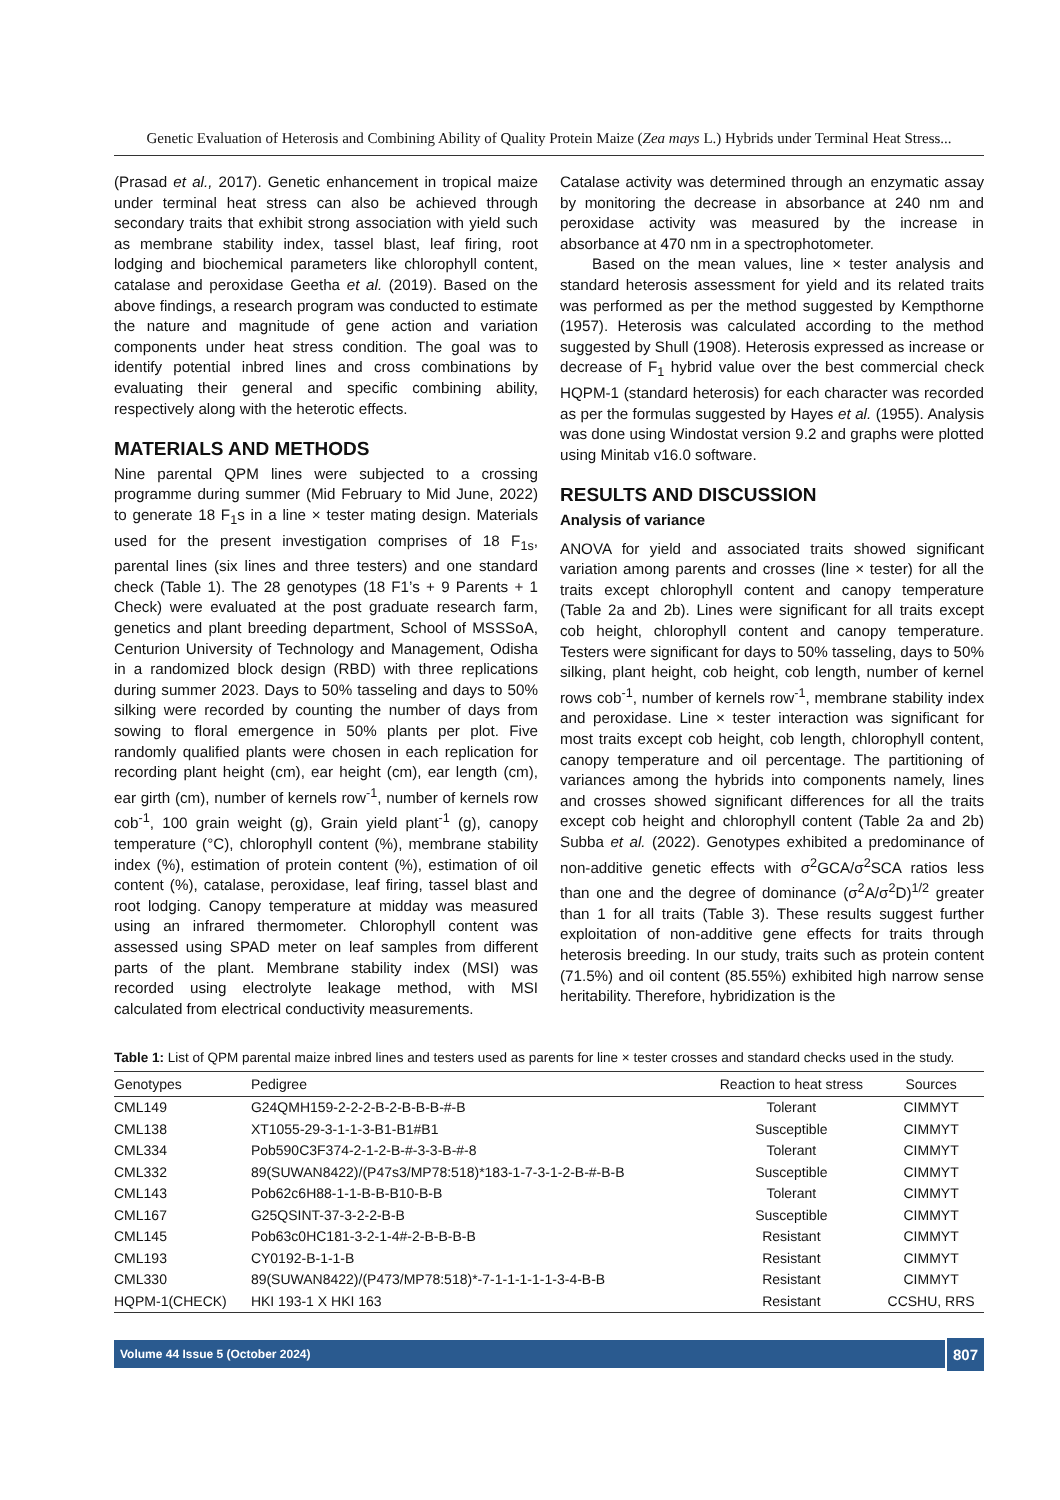Genetic Evaluation of Heterosis and Combining Ability of Quality Protein Maize (Zea mays L.) Hybrids under Terminal Heat Stress...
(Prasad et al., 2017). Genetic enhancement in tropical maize under terminal heat stress can also be achieved through secondary traits that exhibit strong association with yield such as membrane stability index, tassel blast, leaf firing, root lodging and biochemical parameters like chlorophyll content, catalase and peroxidase Geetha et al. (2019). Based on the above findings, a research program was conducted to estimate the nature and magnitude of gene action and variation components under heat stress condition. The goal was to identify potential inbred lines and cross combinations by evaluating their general and specific combining ability, respectively along with the heterotic effects.
MATERIALS AND METHODS
Nine parental QPM lines were subjected to a crossing programme during summer (Mid February to Mid June, 2022) to generate 18 F<sub>1</sub>s in a line × tester mating design. Materials used for the present investigation comprises of 18 F<sub>1s</sub>, parental lines (six lines and three testers) and one standard check (Table 1). The 28 genotypes (18 F1’s + 9 Parents + 1 Check) were evaluated at the post graduate research farm, genetics and plant breeding department, School of MSSSoA, Centurion University of Technology and Management, Odisha in a randomized block design (RBD) with three replications during summer 2023. Days to 50% tasseling and days to 50% silking were recorded by counting the number of days from sowing to floral emergence in 50% plants per plot. Five randomly qualified plants were chosen in each replication for recording plant height (cm), ear height (cm), ear length (cm), ear girth (cm), number of kernels row<sup>-1</sup>, number of kernels row cob<sup>-1</sup>, 100 grain weight (g), Grain yield plant<sup>-1</sup> (g), canopy temperature (°C), chlorophyll content (%), membrane stability index (%), estimation of protein content (%), estimation of oil content (%), catalase, peroxidase, leaf firing, tassel blast and root lodging. Canopy temperature at midday was measured using an infrared thermometer. Chlorophyll content was assessed using SPAD meter on leaf samples from different parts of the plant. Membrane stability index (MSI) was recorded using electrolyte leakage method, with MSI calculated from electrical conductivity measurements.
Catalase activity was determined through an enzymatic assay by monitoring the decrease in absorbance at 240 nm and peroxidase activity was measured by the increase in absorbance at 470 nm in a spectrophotometer.
Based on the mean values, line × tester analysis and standard heterosis assessment for yield and its related traits was performed as per the method suggested by Kempthorne (1957). Heterosis was calculated according to the method suggested by Shull (1908). Heterosis expressed as increase or decrease of F<sub>1</sub> hybrid value over the best commercial check HQPM-1 (standard heterosis) for each character was recorded as per the formulas suggested by Hayes et al. (1955). Analysis was done using Windostat version 9.2 and graphs were plotted using Minitab v16.0 software.
RESULTS AND DISCUSSION
Analysis of variance
ANOVA for yield and associated traits showed significant variation among parents and crosses (line × tester) for all the traits except chlorophyll content and canopy temperature (Table 2a and 2b). Lines were significant for all traits except cob height, chlorophyll content and canopy temperature. Testers were significant for days to 50% tasseling, days to 50% silking, plant height, cob height, cob length, number of kernel rows cob<sup>-1</sup>, number of kernels row<sup>-1</sup>, membrane stability index and peroxidase. Line × tester interaction was significant for most traits except cob height, cob length, chlorophyll content, canopy temperature and oil percentage. The partitioning of variances among the hybrids into components namely, lines and crosses showed significant differences for all the traits except cob height and chlorophyll content (Table 2a and 2b) Subba et al. (2022). Genotypes exhibited a predominance of non-additive genetic effects with σ<sup>2</sup>GCA/σ<sup>2</sup>SCA ratios less than one and the degree of dominance (σ<sup>2</sup>A/σ<sup>2</sup>D)<sup>1/2</sup> greater than 1 for all traits (Table 3). These results suggest further exploitation of non-additive gene effects for traits through heterosis breeding. In our study, traits such as protein content (71.5%) and oil content (85.55%) exhibited high narrow sense heritability. Therefore, hybridization is the
Table 1: List of QPM parental maize inbred lines and testers used as parents for line × tester crosses and standard checks used in the study.
| Genotypes | Pedigree | Reaction to heat stress | Sources |
| --- | --- | --- | --- |
| CML149 | G24QMH159-2-2-2-B-2-B-B-B-#-B | Tolerant | CIMMYT |
| CML138 | XT1055-29-3-1-1-3-B1-B1#B1 | Susceptible | CIMMYT |
| CML334 | Pob590C3F374-2-1-2-B-#-3-3-B-#-8 | Tolerant | CIMMYT |
| CML332 | 89(SUWAN8422)/(P47s3/MP78:518)*183-1-7-3-1-2-B-#-B-B | Susceptible | CIMMYT |
| CML143 | Pob62c6H88-1-1-B-B-B10-B-B | Tolerant | CIMMYT |
| CML167 | G25QSINT-37-3-2-2-B-B | Susceptible | CIMMYT |
| CML145 | Pob63c0HC181-3-2-1-4#-2-B-B-B-B | Resistant | CIMMYT |
| CML193 | CY0192-B-1-1-B | Resistant | CIMMYT |
| CML330 | 89(SUWAN8422)/(P473/MP78:518)*-7-1-1-1-1-1-3-4-B-B | Resistant | CIMMYT |
| HQPM-1(CHECK) | HKI 193-1 X HKI 163 | Resistant | CCSHU, RRS |
Volume 44 Issue 5 (October 2024) 807